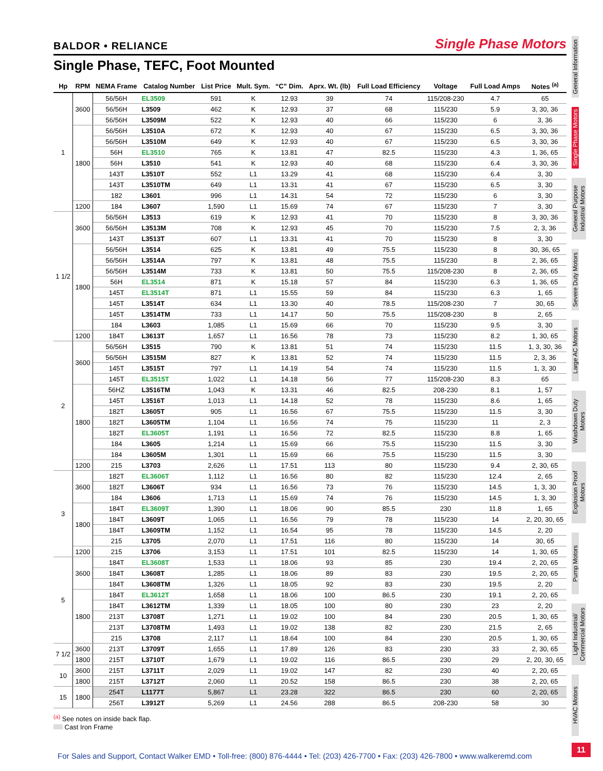BALDOR • RELIANCE
Single Phase Motors
Single Phase, TEFC, Foot Mounted
| Hp | RPM | NEMA Frame | Catalog Number | List Price | Mult. Sym. | “C” Dim. | Aprx. Wt. (lb) | Full Load Efficiency | Voltage | Full Load Amps | Notes <sup>(a)</sup> |
| --- | --- | --- | --- | --- | --- | --- | --- | --- | --- | --- | --- |
| 1 | 3600 | 56/56H | EL3509 | 591 | K | 12.93 | 39 | 74 | 115/208-230 | 4.7 | 65 |
| | | 56/56H | L3509 | 462 | K | 12.93 | 37 | 68 | 115/230 | 5.9 | 3, 30, 36 |
| | | 56/56H | L3509M | 522 | K | 12.93 | 40 | 66 | 115/230 | 6 | 3, 36 |
| | 1800 | 56/56H | L3510A | 672 | K | 12.93 | 40 | 67 | 115/230 | 6.5 | 3, 30, 36 |
| | | 56/56H | L3510M | 649 | K | 12.93 | 40 | 67 | 115/230 | 6.5 | 3, 30, 36 |
| | | 56H | EL3510 | 765 | K | 13.81 | 47 | 82.5 | 115/230 | 4.3 | 1, 36, 65 |
| | | 56H | L3510 | 541 | K | 12.93 | 40 | 68 | 115/230 | 6.4 | 3, 30, 36 |
| | | 143T | L3510T | 552 | L1 | 13.29 | 41 | 68 | 115/230 | 6.4 | 3, 30 |
| | | 143T | L3510TM | 649 | L1 | 13.31 | 41 | 67 | 115/230 | 6.5 | 3, 30 |
| | | 182 | L3601 | 996 | L1 | 14.31 | 54 | 72 | 115/230 | 6 | 3, 30 |
| | 1200 | 184 | L3607 | 1,590 | L1 | 15.69 | 74 | 67 | 115/230 | 7 | 3, 30 |
| 1 1/2 | 3600 | 56/56H | L3513 | 619 | K | 12.93 | 41 | 70 | 115/230 | 8 | 3, 30, 36 |
| | | 56/56H | L3513M | 708 | K | 12.93 | 45 | 70 | 115/230 | 7.5 | 2, 3, 36 |
| | | 143T | L3513T | 607 | L1 | 13.31 | 41 | 70 | 115/230 | 8 | 3, 30 |
| | 1800 | 56/56H | L3514 | 625 | K | 13.81 | 49 | 75.5 | 115/230 | 8 | 30, 36, 65 |
| | | 56/56H | L3514A | 797 | K | 13.81 | 48 | 75.5 | 115/230 | 8 | 2, 36, 65 |
| | | 56/56H | L3514M | 733 | K | 13.81 | 50 | 75.5 | 115/208-230 | 8 | 2, 36, 65 |
| | | 56H | EL3514 | 871 | K | 15.18 | 57 | 84 | 115/230 | 6.3 | 1, 36, 65 |
| | | 145T | EL3514T | 871 | L1 | 15.55 | 59 | 84 | 115/230 | 6.3 | 1, 65 |
| | | 145T | L3514T | 634 | L1 | 13.30 | 40 | 78.5 | 115/208-230 | 7 | 30, 65 |
| | | 145T | L3514TM | 733 | L1 | 14.17 | 50 | 75.5 | 115/208-230 | 8 | 2, 65 |
| | | 184 | L3603 | 1,085 | L1 | 15.69 | 66 | 70 | 115/230 | 9.5 | 3, 30 |
| | 1200 | 184T | L3613T | 1,657 | L1 | 16.56 | 78 | 73 | 115/230 | 8.2 | 1, 30, 65 |
| 2 | 3600 | 56/56H | L3515 | 790 | K | 13.81 | 51 | 74 | 115/230 | 11.5 | 1, 3, 30, 36 |
| | | 56/56H | L3515M | 827 | K | 13.81 | 52 | 74 | 115/230 | 11.5 | 2, 3, 36 |
| | | 145T | L3515T | 797 | L1 | 14.19 | 54 | 74 | 115/230 | 11.5 | 1, 3, 30 |
| | | 145T | EL3515T | 1,022 | L1 | 14.18 | 56 | 77 | 115/208-230 | 8.3 | 65 |
| | 1800 | 56HZ | L3516TM | 1,043 | K | 13.31 | 46 | 82.5 | 208-230 | 8.1 | 1, 57 |
| | | 145T | L3516T | 1,013 | L1 | 14.18 | 52 | 78 | 115/230 | 8.6 | 1, 65 |
| | | 182T | L3605T | 905 | L1 | 16.56 | 67 | 75.5 | 115/230 | 11.5 | 3, 30 |
| | | 182T | L3605TM | 1,104 | L1 | 16.56 | 74 | 75 | 115/230 | 11 | 2, 3 |
| | | 182T | EL3605T | 1,191 | L1 | 16.56 | 72 | 82.5 | 115/230 | 8.8 | 1, 65 |
| | | 184 | L3605 | 1,214 | L1 | 15.69 | 66 | 75.5 | 115/230 | 11.5 | 3, 30 |
| | | 184 | L3605M | 1,301 | L1 | 15.69 | 66 | 75.5 | 115/230 | 11.5 | 3, 30 |
| | 1200 | 215 | L3703 | 2,626 | L1 | 17.51 | 113 | 80 | 115/230 | 9.4 | 2, 30, 65 |
| 3 | 3600 | 182T | EL3606T | 1,112 | L1 | 16.56 | 80 | 82 | 115/230 | 12.4 | 2, 65 |
| | | 182T | L3606T | 934 | L1 | 16.56 | 73 | 76 | 115/230 | 14.5 | 1, 3, 30 |
| | | 184 | L3606 | 1,713 | L1 | 15.69 | 74 | 76 | 115/230 | 14.5 | 1, 3, 30 |
| | 1800 | 184T | EL3609T | 1,390 | L1 | 18.06 | 90 | 85.5 | 230 | 11.8 | 1, 65 |
| | | 184T | L3609T | 1,065 | L1 | 16.56 | 79 | 78 | 115/230 | 14 | 2, 20, 30, 65 |
| | | 184T | L3609TM | 1,152 | L1 | 16.54 | 95 | 78 | 115/230 | 14.5 | 2, 20 |
| | | 215 | L3705 | 2,070 | L1 | 17.51 | 116 | 80 | 115/230 | 14 | 30, 65 |
| | 1200 | 215 | L3706 | 3,153 | L1 | 17.51 | 101 | 82.5 | 115/230 | 14 | 1, 30, 65 |
| 5 | 3600 | 184T | EL3608T | 1,533 | L1 | 18.06 | 93 | 85 | 230 | 19.4 | 2, 20, 65 |
| | | 184T | L3608T | 1,285 | L1 | 18.06 | 89 | 83 | 230 | 19.5 | 2, 20, 65 |
| | | 184T | L3608TM | 1,326 | L1 | 18.05 | 92 | 83 | 230 | 19.5 | 2, 20 |
| | 1800 | 184T | EL3612T | 1,658 | L1 | 18.06 | 100 | 86.5 | 230 | 19.1 | 2, 20, 65 |
| | | 184T | L3612TM | 1,339 | L1 | 18.05 | 100 | 80 | 230 | 23 | 2, 20 |
| | | 213T | L3708T | 1,271 | L1 | 19.02 | 100 | 84 | 230 | 20.5 | 1, 30, 65 |
| | | 213T | L3708TM | 1,493 | L1 | 19.02 | 138 | 82 | 230 | 21.5 | 2, 65 |
| | | 215 | L3708 | 2,117 | L1 | 18.64 | 100 | 84 | 230 | 20.5 | 1, 30, 65 |
| 7 1/2 | 3600 | 213T | L3709T | 1,655 | L1 | 17.89 | 126 | 83 | 230 | 33 | 2, 30, 65 |
| | 1800 | 215T | L3710T | 1,679 | L1 | 19.02 | 116 | 86.5 | 230 | 29 | 2, 20, 30, 65 |
| 10 | 3600 | 215T | L3711T | 2,029 | L1 | 19.02 | 147 | 82 | 230 | 40 | 2, 20, 65 |
| | 1800 | 215T | L3712T | 2,060 | L1 | 20.52 | 158 | 86.5 | 230 | 38 | 2, 20, 65 |
| 15 | 1800 | 254T | L1177T | 5,867 | L1 | 23.28 | 322 | 86.5 | 230 | 60 | 2, 20, 65 |
| | | 256T | L3912T | 5,269 | L1 | 24.56 | 288 | 86.5 | 208-230 | 58 | 30 |
<sup>(a)</sup> See notes on inside back flap.
Cast Iron Frame
General Information
Single Phase Motors
General Purpose Industrial Motors
Severe Duty Motors
Large AC Motors
Washdown Duty Motors
Explosion Proof Motors
Pump Motors
Light Industrial/ Commercial Motors
HVAC Motors
For Sales and Support, Contact Walker EMD • Toll-free: (800) 876-4444 • Tel: (203) 426-7700 • Fax: (203) 426-7800 • www.walkeremd.com
11